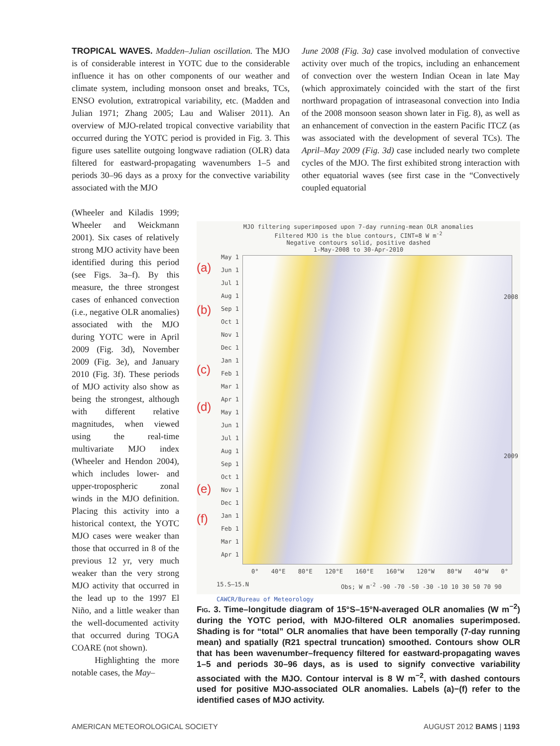TROPICAL WAVES. Madden–Julian oscillation. The MJO is of considerable interest in YOTC due to the considerable influence it has on other components of our weather and climate system, including monsoon onset and breaks, TCs, ENSO evolution, extratropical variability, etc. (Madden and Julian 1971; Zhang 2005; Lau and Waliser 2011). An overview of MJO-related tropical convective variability that occurred during the YOTC period is provided in Fig. 3. This figure uses satellite outgoing longwave radiation (OLR) data filtered for eastward-propagating wavenumbers 1–5 and periods 30–96 days as a proxy for the convective variability associated with the MJO
June 2008 (Fig. 3a) case involved modulation of convective activity over much of the tropics, including an enhancement of convection over the western Indian Ocean in late May (which approximately coincided with the start of the first northward propagation of intraseasonal convection into India of the 2008 monsoon season shown later in Fig. 8), as well as an enhancement of convection in the eastern Pacific ITCZ (as was associated with the development of several TCs). The April–May 2009 (Fig. 3d) case included nearly two complete cycles of the MJO. The first exhibited strong interaction with other equatorial waves (see first case in the “Convectively coupled equatorial
(Wheeler and Kiladis 1999; Wheeler and Weickmann 2001). Six cases of relatively strong MJO activity have been identified during this period (see Figs. 3a–f). By this measure, the three strongest cases of enhanced convection (i.e., negative OLR anomalies) associated with the MJO during YOTC were in April 2009 (Fig. 3d), November 2009 (Fig. 3e), and January 2010 (Fig. 3f). These periods of MJO activity also show as being the strongest, although with different relative magnitudes, when viewed using the real-time multivariate MJO index (Wheeler and Hendon 2004), which includes lower- and upper-tropospheric zonal winds in the MJO definition. Placing this activity into a historical context, the YOTC MJO cases were weaker than those that occurred in 8 of the previous 12 yr, very much weaker than the very strong MJO activity that occurred in the lead up to the 1997 El Niño, and a little weaker than the well-documented activity that occurred during TOGA COARE (not shown).
Highlighting the more notable cases, the May–
MJO filtering superimposed upon 7-day running-mean OLR anomalies
Filtered MJO is the blue contours, CINT=8 W m<sup>-2</sup>
Negative contours solid, positive dashed
1-May-2008 to 30-Apr-2010
May 1
Jun 1
Jul 1
Aug 1
Sep 1
Oct 1
Nov 1
Dec 1
Jan 1
Feb 1
Mar 1
Apr 1
May 1
Jun 1
Jul 1
Aug 1
Sep 1
Oct 1
Nov 1
Dec 1
Jan 1
Feb 1
Mar 1
Apr 1
(a)
(b)
(c)
(d)
(e)
(f)
2008
2009
0° 40°E 80°E 120°E 160°E 160°W 120°W 80°W 40°W 0°
15.S–15.N
Obs; W m<sup>-2</sup> -90 -70 -50 -30 -10 10 30 50 70 90
CAWCR/Bureau of Meteorology
Fig. 3. Time–longitude diagram of 15°S–15°N-averaged OLR anomalies (W m<sup>−2</sup>) during the YOTC period, with MJO-filtered OLR anomalies superimposed. Shading is for “total” OLR anomalies that have been temporally (7-day running mean) and spatially (R21 spectral truncation) smoothed. Contours show OLR that has been wavenumber–frequency filtered for eastward-propagating waves 1–5 and periods 30–96 days, as is used to signify convective variability associated with the MJO. Contour interval is 8 W m<sup>−2</sup>, with dashed contours used for positive MJO-associated OLR anomalies. Labels (a)−(f) refer to the identified cases of MJO activity.
AMERICAN METEOROLOGICAL SOCIETY AUGUST 2012 BAMS | 1193